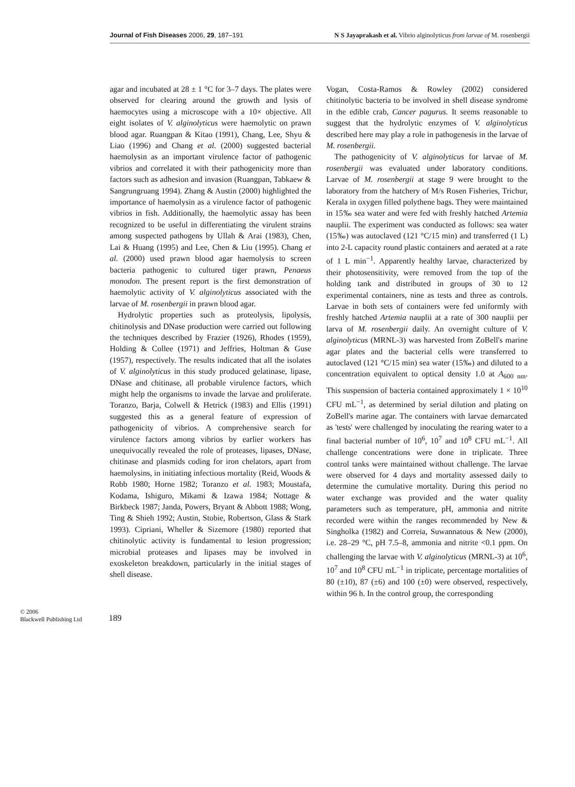Journal of Fish Diseases 2006, 29, 187–191 N S Jayaprakash et al. Vibrio alginolyticus from larvae of M. rosenbergii
agar and incubated at 28 ± 1 °C for 3–7 days. The plates were observed for clearing around the growth and lysis of haemocytes using a microscope with a 10× objective. All eight isolates of V. alginolyticus were haemolytic on prawn blood agar. Ruangpan & Kitao (1991), Chang, Lee, Shyu & Liao (1996) and Chang et al. (2000) suggested bacterial haemolysin as an important virulence factor of pathogenic vibrios and correlated it with their pathogenicity more than factors such as adhesion and invasion (Ruangpan, Tabkaew & Sangrungruang 1994). Zhang & Austin (2000) highlighted the importance of haemolysin as a virulence factor of pathogenic vibrios in fish. Additionally, the haemolytic assay has been recognized to be useful in differentiating the virulent strains among suspected pathogens by Ullah & Arai (1983), Chen, Lai & Huang (1995) and Lee, Chen & Liu (1995). Chang et al. (2000) used prawn blood agar haemolysis to screen bacteria pathogenic to cultured tiger prawn, Penaeus monodon. The present report is the first demonstration of haemolytic activity of V. alginolyticus associated with the larvae of M. rosenbergii in prawn blood agar.
Hydrolytic properties such as proteolysis, lipolysis, chitinolysis and DNase production were carried out following the techniques described by Frazier (1926), Rhodes (1959), Holding & Collee (1971) and Jeffries, Holtman & Guse (1957), respectively. The results indicated that all the isolates of V. alginolyticus in this study produced gelatinase, lipase, DNase and chitinase, all probable virulence factors, which might help the organisms to invade the larvae and proliferate. Toranzo, Barja, Colwell & Hetrick (1983) and Ellis (1991) suggested this as a general feature of expression of pathogenicity of vibrios. A comprehensive search for virulence factors among vibrios by earlier workers has unequivocally revealed the role of proteases, lipases, DNase, chitinase and plasmids coding for iron chelators, apart from haemolysins, in initiating infectious mortality (Reid, Woods & Robb 1980; Horne 1982; Toranzo et al. 1983; Moustafa, Kodama, Ishiguro, Mikami & Izawa 1984; Nottage & Birkbeck 1987; Janda, Powers, Bryant & Abbott 1988; Wong, Ting & Shieh 1992; Austin, Stobie, Robertson, Glass & Stark 1993). Cipriani, Wheller & Sizemore (1980) reported that chitinolytic activity is fundamental to lesion progression; microbial proteases and lipases may be involved in exoskeleton breakdown, particularly in the initial stages of shell disease.
Vogan, Costa-Ramos & Rowley (2002) considered chitinolytic bacteria to be involved in shell disease syndrome in the edible crab, Cancer pagurus. It seems reasonable to suggest that the hydrolytic enzymes of V. alginolyticus described here may play a role in pathogenesis in the larvae of M. rosenbergii.
The pathogenicity of V. alginolyticus for larvae of M. rosenbergii was evaluated under laboratory conditions. Larvae of M. rosenbergii at stage 9 were brought to the laboratory from the hatchery of M/s Rosen Fisheries, Trichur, Kerala in oxygen filled polythene bags. They were maintained in 15‰ sea water and were fed with freshly hatched Artemia nauplii. The experiment was conducted as follows: sea water (15‰) was autoclaved (121 °C/15 min) and transferred (1 L) into 2-L capacity round plastic containers and aerated at a rate of 1 L min<sup>−1</sup>. Apparently healthy larvae, characterized by their photosensitivity, were removed from the top of the holding tank and distributed in groups of 30 to 12 experimental containers, nine as tests and three as controls. Larvae in both sets of containers were fed uniformly with freshly hatched Artemia nauplii at a rate of 300 nauplii per larva of M. rosenbergii daily. An overnight culture of V. alginolyticus (MRNL-3) was harvested from ZoBell's marine agar plates and the bacterial cells were transferred to autoclaved (121 °C/15 min) sea water (15‰) and diluted to a concentration equivalent to optical density 1.0 at A<sub>600 nm</sub>. This suspension of bacteria contained approximately 1 × 10<sup>10</sup> CFU mL<sup>−1</sup>, as determined by serial dilution and plating on ZoBell's marine agar. The containers with larvae demarcated as 'tests' were challenged by inoculating the rearing water to a final bacterial number of 10<sup>6</sup>, 10<sup>7</sup> and 10<sup>8</sup> CFU mL<sup>−1</sup>. All challenge concentrations were done in triplicate. Three control tanks were maintained without challenge. The larvae were observed for 4 days and mortality assessed daily to determine the cumulative mortality. During this period no water exchange was provided and the water quality parameters such as temperature, pH, ammonia and nitrite recorded were within the ranges recommended by New & Singholka (1982) and Correia, Suwannatous & New (2000), i.e. 28–29 °C, pH 7.5–8, ammonia and nitrite <0.1 ppm. On challenging the larvae with V. alginolyticus (MRNL-3) at 10<sup>6</sup>, 10<sup>7</sup> and 10<sup>8</sup> CFU mL<sup>−1</sup> in triplicate, percentage mortalities of 80 (±10), 87 (±6) and 100 (±0) were observed, respectively, within 96 h. In the control group, the corresponding
© 2006
Blackwell Publishing Ltd
189